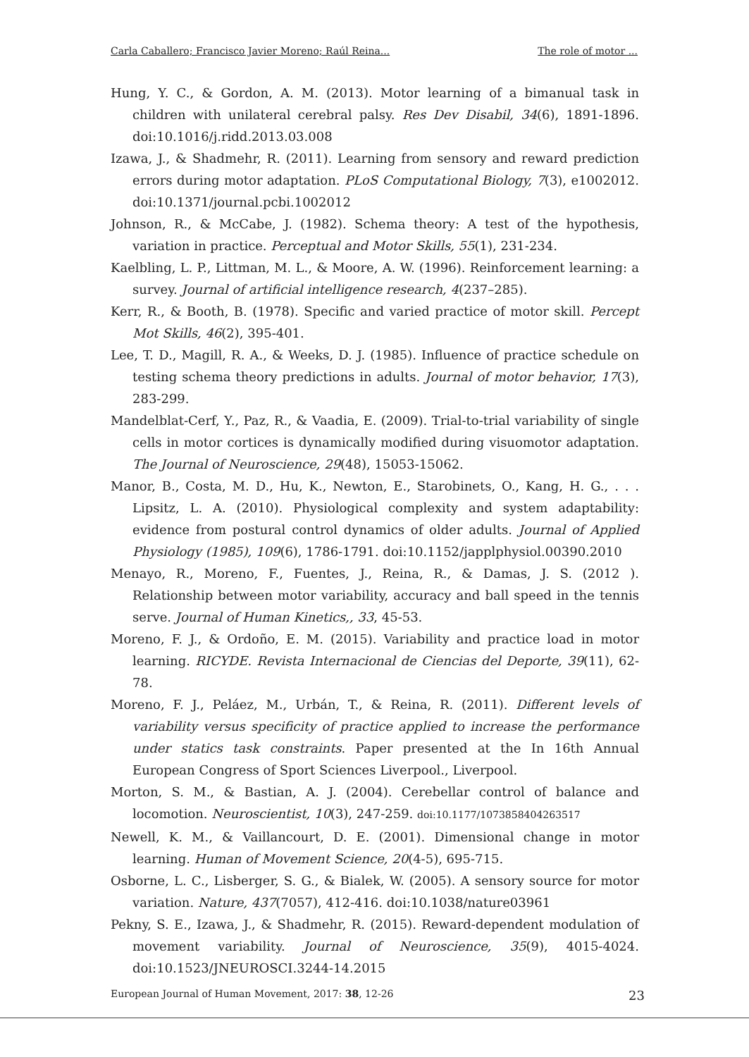Carla Caballero; Francisco Javier Moreno; Raúl Reina... The role of motor ...
Hung, Y. C., & Gordon, A. M. (2013). Motor learning of a bimanual task in children with unilateral cerebral palsy. Res Dev Disabil, 34(6), 1891-1896. doi:10.1016/j.ridd.2013.03.008
Izawa, J., & Shadmehr, R. (2011). Learning from sensory and reward prediction errors during motor adaptation. PLoS Computational Biology, 7(3), e1002012. doi:10.1371/journal.pcbi.1002012
Johnson, R., & McCabe, J. (1982). Schema theory: A test of the hypothesis, variation in practice. Perceptual and Motor Skills, 55(1), 231-234.
Kaelbling, L. P., Littman, M. L., & Moore, A. W. (1996). Reinforcement learning: a survey. Journal of artificial intelligence research, 4(237–285).
Kerr, R., & Booth, B. (1978). Specific and varied practice of motor skill. Percept Mot Skills, 46(2), 395-401.
Lee, T. D., Magill, R. A., & Weeks, D. J. (1985). Influence of practice schedule on testing schema theory predictions in adults. Journal of motor behavior, 17(3), 283-299.
Mandelblat-Cerf, Y., Paz, R., & Vaadia, E. (2009). Trial-to-trial variability of single cells in motor cortices is dynamically modified during visuomotor adaptation. The Journal of Neuroscience, 29(48), 15053-15062.
Manor, B., Costa, M. D., Hu, K., Newton, E., Starobinets, O., Kang, H. G., . . . Lipsitz, L. A. (2010). Physiological complexity and system adaptability: evidence from postural control dynamics of older adults. Journal of Applied Physiology (1985), 109(6), 1786-1791. doi:10.1152/japplphysiol.00390.2010
Menayo, R., Moreno, F., Fuentes, J., Reina, R., & Damas, J. S. (2012 ). Relationship between motor variability, accuracy and ball speed in the tennis serve. Journal of Human Kinetics,, 33, 45-53.
Moreno, F. J., & Ordoño, E. M. (2015). Variability and practice load in motor learning. RICYDE. Revista Internacional de Ciencias del Deporte, 39(11), 62-78.
Moreno, F. J., Peláez, M., Urbán, T., & Reina, R. (2011). Different levels of variability versus specificity of practice applied to increase the performance under statics task constraints. Paper presented at the In 16th Annual European Congress of Sport Sciences Liverpool., Liverpool.
Morton, S. M., & Bastian, A. J. (2004). Cerebellar control of balance and locomotion. Neuroscientist, 10(3), 247-259. doi:10.1177/1073858404263517
Newell, K. M., & Vaillancourt, D. E. (2001). Dimensional change in motor learning. Human of Movement Science, 20(4-5), 695-715.
Osborne, L. C., Lisberger, S. G., & Bialek, W. (2005). A sensory source for motor variation. Nature, 437(7057), 412-416. doi:10.1038/nature03961
Pekny, S. E., Izawa, J., & Shadmehr, R. (2015). Reward-dependent modulation of movement variability. Journal of Neuroscience, 35(9), 4015-4024. doi:10.1523/JNEUROSCI.3244-14.2015
European Journal of Human Movement, 2017: 38, 12-26 23